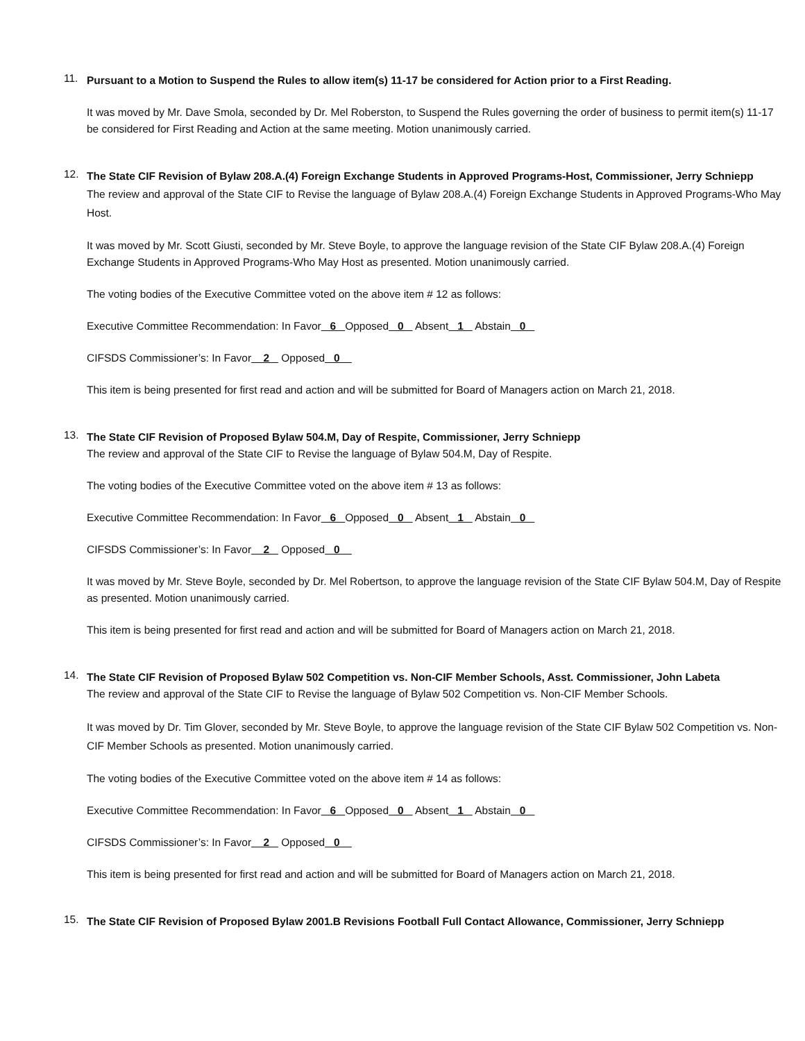11.
Pursuant to a Motion to Suspend the Rules to allow item(s) 11-17 be considered for Action prior to a First Reading.
It was moved by Mr. Dave Smola, seconded by Dr. Mel Roberston, to Suspend the Rules governing the order of business to permit item(s) 11-17 be considered for First Reading and Action at the same meeting. Motion unanimously carried.
12.
The State CIF Revision of Bylaw 208.A.(4) Foreign Exchange Students in Approved Programs-Host, Commissioner, Jerry Schniepp
The review and approval of the State CIF to Revise the language of Bylaw 208.A.(4) Foreign Exchange Students in Approved Programs-Who May Host.
It was moved by Mr. Scott Giusti, seconded by Mr. Steve Boyle, to approve the language revision of the State CIF Bylaw 208.A.(4) Foreign Exchange Students in Approved Programs-Who May Host as presented. Motion unanimously carried.
The voting bodies of the Executive Committee voted on the above item # 12 as follows:
Executive Committee Recommendation: In Favor 6 Opposed 0 Absent 1 Abstain 0
CIFSDS Commissioner’s: In Favor 2 Opposed 0
This item is being presented for first read and action and will be submitted for Board of Managers action on March 21, 2018.
13.
The State CIF Revision of Proposed Bylaw 504.M, Day of Respite, Commissioner, Jerry Schniepp
The review and approval of the State CIF to Revise the language of Bylaw 504.M, Day of Respite.
The voting bodies of the Executive Committee voted on the above item # 13 as follows:
Executive Committee Recommendation: In Favor 6 Opposed 0 Absent 1 Abstain 0
CIFSDS Commissioner’s: In Favor 2 Opposed 0
It was moved by Mr. Steve Boyle, seconded by Dr. Mel Robertson, to approve the language revision of the State CIF Bylaw 504.M, Day of Respite as presented. Motion unanimously carried.
This item is being presented for first read and action and will be submitted for Board of Managers action on March 21, 2018.
14.
The State CIF Revision of Proposed Bylaw 502 Competition vs. Non-CIF Member Schools, Asst. Commissioner, John Labeta
The review and approval of the State CIF to Revise the language of Bylaw 502 Competition vs. Non-CIF Member Schools.
It was moved by Dr. Tim Glover, seconded by Mr. Steve Boyle, to approve the language revision of the State CIF Bylaw 502 Competition vs. Non-CIF Member Schools as presented. Motion unanimously carried.
The voting bodies of the Executive Committee voted on the above item # 14 as follows:
Executive Committee Recommendation: In Favor 6 Opposed 0 Absent 1 Abstain 0
CIFSDS Commissioner’s: In Favor 2 Opposed 0
This item is being presented for first read and action and will be submitted for Board of Managers action on March 21, 2018.
15.
The State CIF Revision of Proposed Bylaw 2001.B Revisions Football Full Contact Allowance, Commissioner, Jerry Schniepp